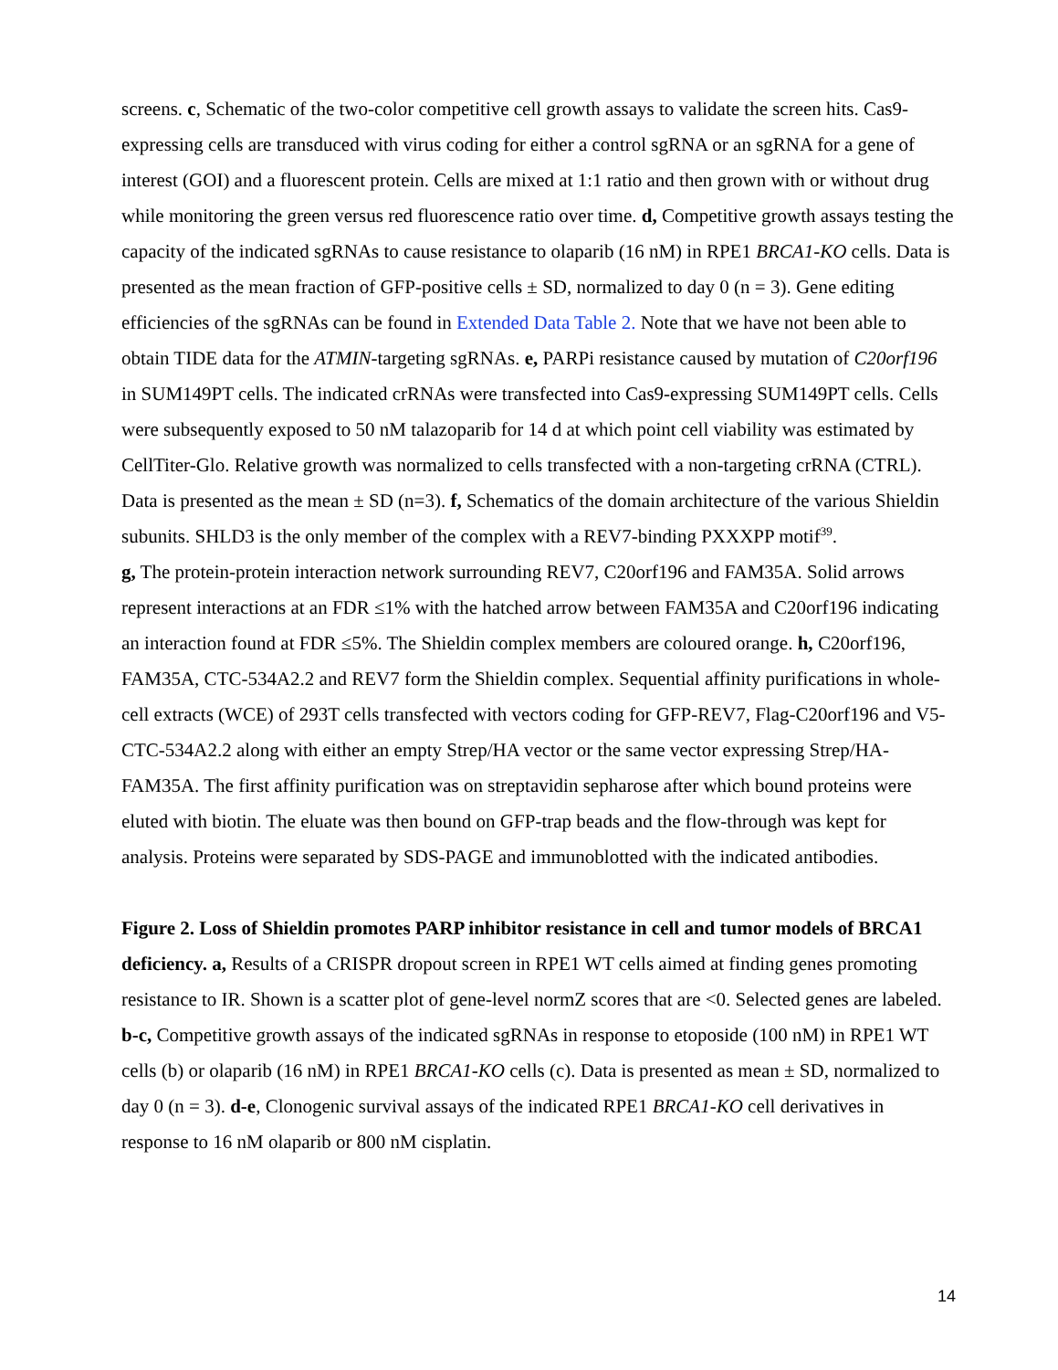screens. c, Schematic of the two-color competitive cell growth assays to validate the screen hits. Cas9-expressing cells are transduced with virus coding for either a control sgRNA or an sgRNA for a gene of interest (GOI) and a fluorescent protein. Cells are mixed at 1:1 ratio and then grown with or without drug while monitoring the green versus red fluorescence ratio over time. d, Competitive growth assays testing the capacity of the indicated sgRNAs to cause resistance to olaparib (16 nM) in RPE1 BRCA1-KO cells. Data is presented as the mean fraction of GFP-positive cells ± SD, normalized to day 0 (n = 3). Gene editing efficiencies of the sgRNAs can be found in Extended Data Table 2. Note that we have not been able to obtain TIDE data for the ATMIN-targeting sgRNAs. e, PARPi resistance caused by mutation of C20orf196 in SUM149PT cells. The indicated crRNAs were transfected into Cas9-expressing SUM149PT cells. Cells were subsequently exposed to 50 nM talazoparib for 14 d at which point cell viability was estimated by CellTiter-Glo. Relative growth was normalized to cells transfected with a non-targeting crRNA (CTRL). Data is presented as the mean ± SD (n=3). f, Schematics of the domain architecture of the various Shieldin subunits. SHLD3 is the only member of the complex with a REV7-binding PXXXPP motif<sup>39</sup>.
g, The protein-protein interaction network surrounding REV7, C20orf196 and FAM35A. Solid arrows represent interactions at an FDR ≤1% with the hatched arrow between FAM35A and C20orf196 indicating an interaction found at FDR ≤5%. The Shieldin complex members are coloured orange. h, C20orf196, FAM35A, CTC-534A2.2 and REV7 form the Shieldin complex. Sequential affinity purifications in whole-cell extracts (WCE) of 293T cells transfected with vectors coding for GFP-REV7, Flag-C20orf196 and V5-CTC-534A2.2 along with either an empty Strep/HA vector or the same vector expressing Strep/HA-FAM35A. The first affinity purification was on streptavidin sepharose after which bound proteins were eluted with biotin. The eluate was then bound on GFP-trap beads and the flow-through was kept for analysis. Proteins were separated by SDS-PAGE and immunoblotted with the indicated antibodies.
Figure 2. Loss of Shieldin promotes PARP inhibitor resistance in cell and tumor models of BRCA1 deficiency. a, Results of a CRISPR dropout screen in RPE1 WT cells aimed at finding genes promoting resistance to IR. Shown is a scatter plot of gene-level normZ scores that are <0. Selected genes are labeled. b-c, Competitive growth assays of the indicated sgRNAs in response to etoposide (100 nM) in RPE1 WT cells (b) or olaparib (16 nM) in RPE1 BRCA1-KO cells (c). Data is presented as mean ± SD, normalized to day 0 (n = 3). d-e, Clonogenic survival assays of the indicated RPE1 BRCA1-KO cell derivatives in response to 16 nM olaparib or 800 nM cisplatin.
14